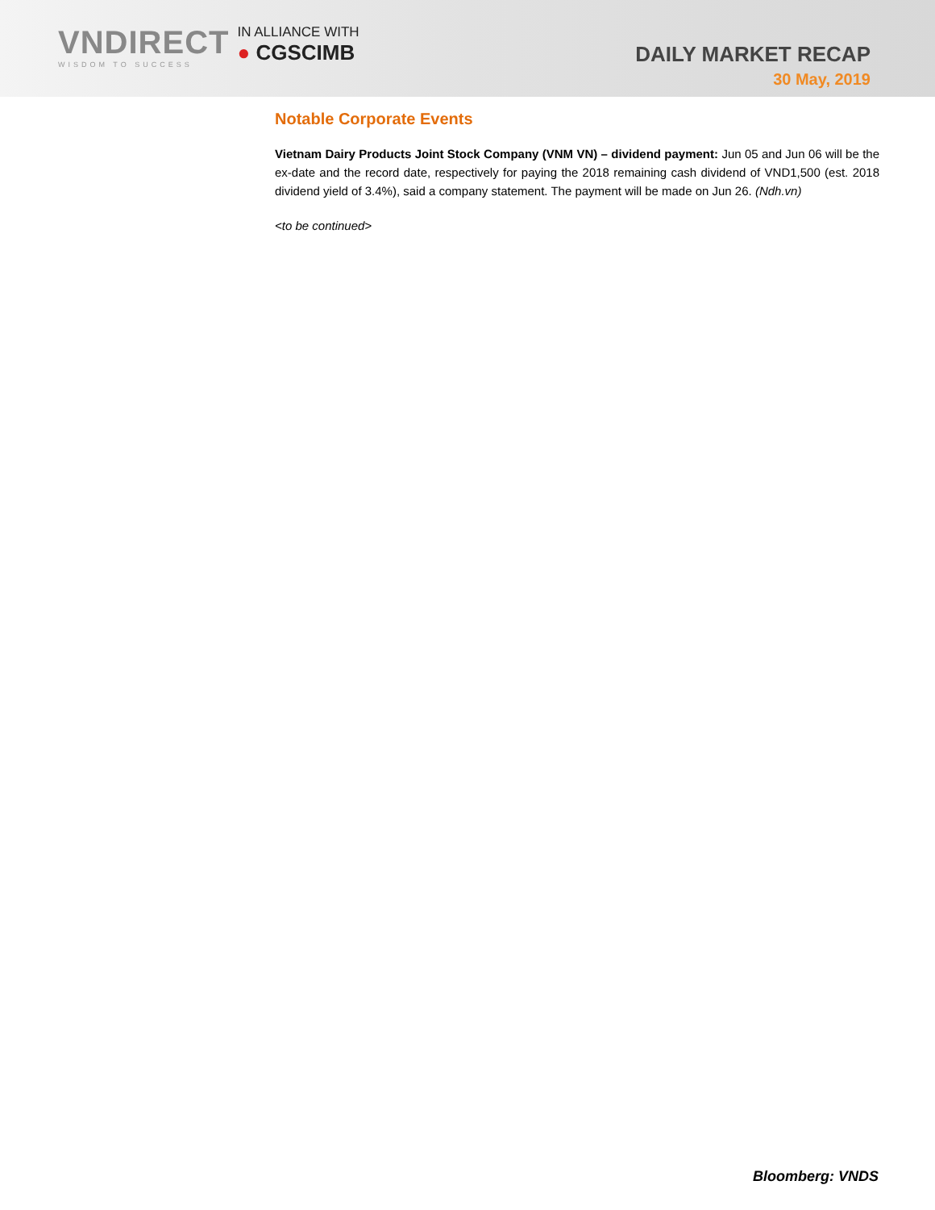VNDIRECT
WISDOM TO SUCCESS
IN ALLIANCE WITH
● CGSCIMB
DAILY MARKET RECAP
30 May, 2019
Notable Corporate Events
Vietnam Dairy Products Joint Stock Company (VNM VN) – dividend payment: Jun 05 and Jun 06 will be the ex-date and the record date, respectively for paying the 2018 remaining cash dividend of VND1,500 (est. 2018 dividend yield of 3.4%), said a company statement. The payment will be made on Jun 26. (Ndh.vn)
<to be continued>
Bloomberg: VNDS